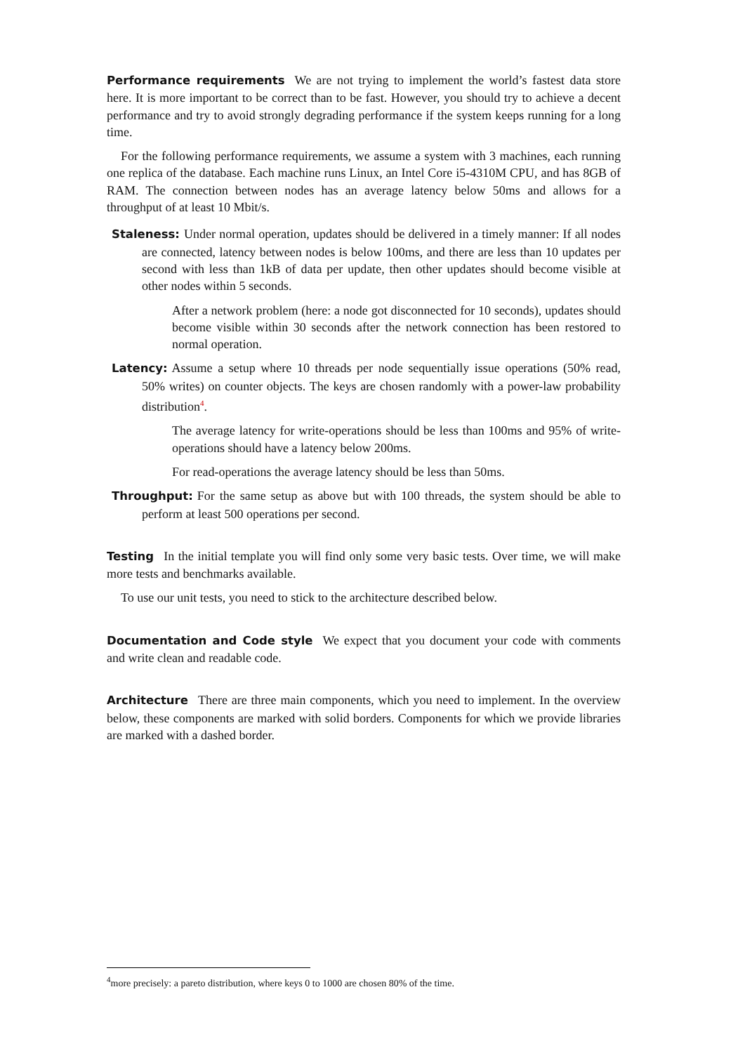Performance requirements We are not trying to implement the world’s fastest data store here. It is more important to be correct than to be fast. However, you should try to achieve a decent performance and try to avoid strongly degrading performance if the system keeps running for a long time.
For the following performance requirements, we assume a system with 3 machines, each running one replica of the database. Each machine runs Linux, an Intel Core i5-4310M CPU, and has 8GB of RAM. The connection between nodes has an average latency below 50ms and allows for a throughput of at least 10 Mbit/s.
Staleness: Under normal operation, updates should be delivered in a timely manner: If all nodes are connected, latency between nodes is below 100ms, and there are less than 10 updates per second with less than 1kB of data per update, then other updates should become visible at other nodes within 5 seconds.
After a network problem (here: a node got disconnected for 10 seconds), updates should become visible within 30 seconds after the network connection has been restored to normal operation.
Latency: Assume a setup where 10 threads per node sequentially issue operations (50% read, 50% writes) on counter objects. The keys are chosen randomly with a power-law probability distribution<sup>4</sup>.
The average latency for write-operations should be less than 100ms and 95% of write-operations should have a latency below 200ms.
For read-operations the average latency should be less than 50ms.
Throughput: For the same setup as above but with 100 threads, the system should be able to perform at least 500 operations per second.
Testing In the initial template you will find only some very basic tests. Over time, we will make more tests and benchmarks available.
To use our unit tests, you need to stick to the architecture described below.
Documentation and Code style We expect that you document your code with comments and write clean and readable code.
Architecture There are three main components, which you need to implement. In the overview below, these components are marked with solid borders. Components for which we provide libraries are marked with a dashed border.
<sup>4</sup> more precisely: a pareto distribution, where keys 0 to 1000 are chosen 80% of the time.